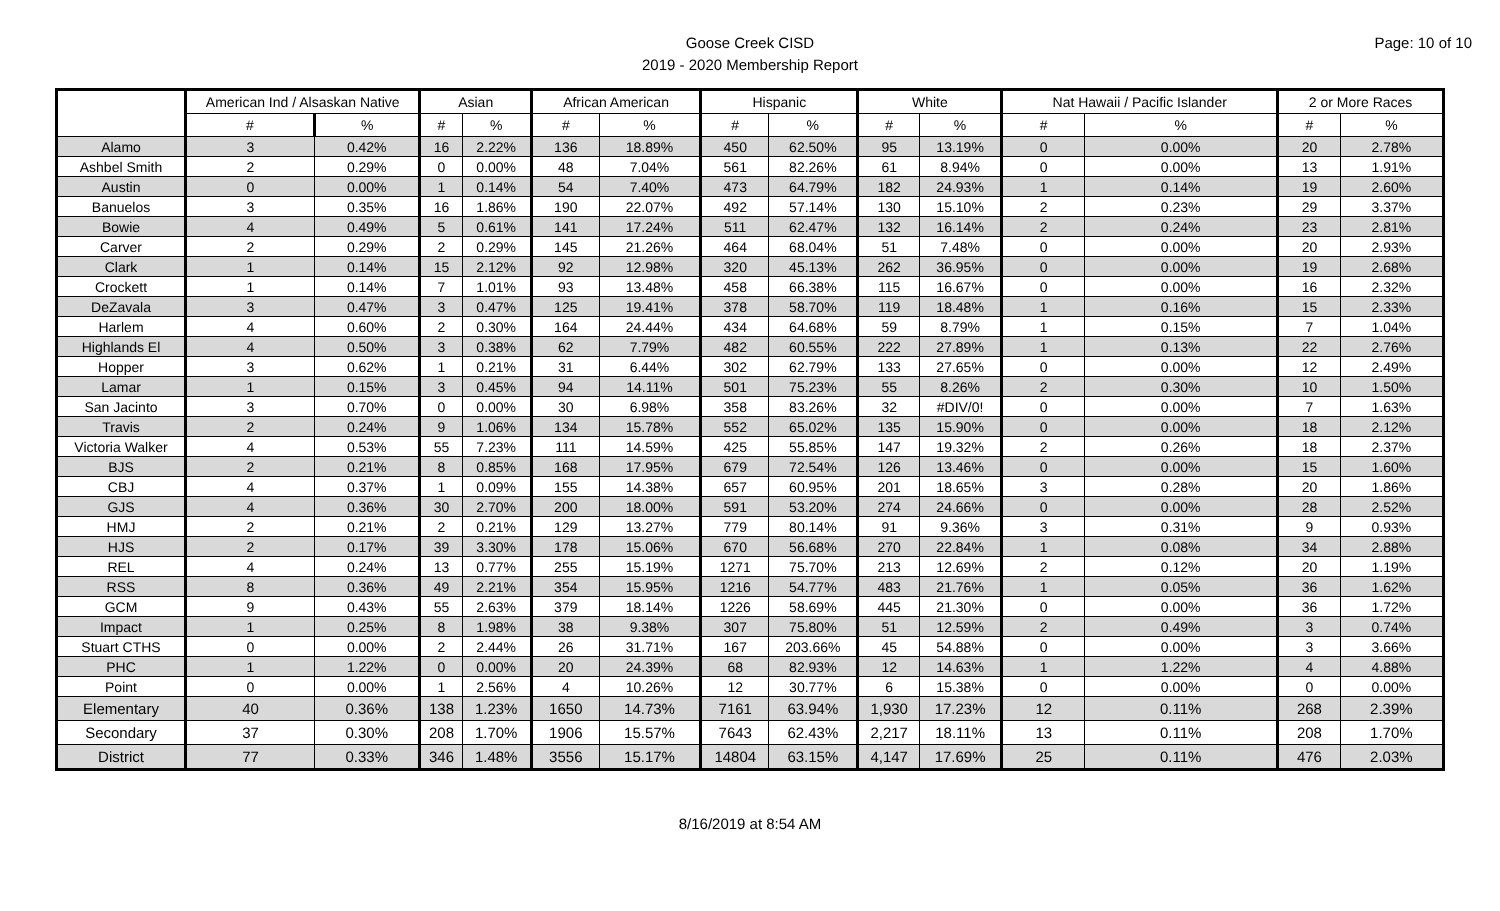Page: 10 of 10
Goose Creek CISD
2019 - 2020 Membership Report
| | American Ind / Alsaskan Native | | Asian | | African American | | Hispanic | | White | | Nat Hawaii / Pacific Islander | | 2 or More Races | |
| --- | --- | --- | --- | --- | --- | --- | --- | --- | --- | --- | --- | --- | --- | --- |
| | # | % | # | % | # | % | # | % | # | % | # | % | # | % |
| Alamo | 3 | 0.42% | 16 | 2.22% | 136 | 18.89% | 450 | 62.50% | 95 | 13.19% | 0 | 0.00% | 20 | 2.78% |
| Ashbel Smith | 2 | 0.29% | 0 | 0.00% | 48 | 7.04% | 561 | 82.26% | 61 | 8.94% | 0 | 0.00% | 13 | 1.91% |
| Austin | 0 | 0.00% | 1 | 0.14% | 54 | 7.40% | 473 | 64.79% | 182 | 24.93% | 1 | 0.14% | 19 | 2.60% |
| Banuelos | 3 | 0.35% | 16 | 1.86% | 190 | 22.07% | 492 | 57.14% | 130 | 15.10% | 2 | 0.23% | 29 | 3.37% |
| Bowie | 4 | 0.49% | 5 | 0.61% | 141 | 17.24% | 511 | 62.47% | 132 | 16.14% | 2 | 0.24% | 23 | 2.81% |
| Carver | 2 | 0.29% | 2 | 0.29% | 145 | 21.26% | 464 | 68.04% | 51 | 7.48% | 0 | 0.00% | 20 | 2.93% |
| Clark | 1 | 0.14% | 15 | 2.12% | 92 | 12.98% | 320 | 45.13% | 262 | 36.95% | 0 | 0.00% | 19 | 2.68% |
| Crockett | 1 | 0.14% | 7 | 1.01% | 93 | 13.48% | 458 | 66.38% | 115 | 16.67% | 0 | 0.00% | 16 | 2.32% |
| DeZavala | 3 | 0.47% | 3 | 0.47% | 125 | 19.41% | 378 | 58.70% | 119 | 18.48% | 1 | 0.16% | 15 | 2.33% |
| Harlem | 4 | 0.60% | 2 | 0.30% | 164 | 24.44% | 434 | 64.68% | 59 | 8.79% | 1 | 0.15% | 7 | 1.04% |
| Highlands El | 4 | 0.50% | 3 | 0.38% | 62 | 7.79% | 482 | 60.55% | 222 | 27.89% | 1 | 0.13% | 22 | 2.76% |
| Hopper | 3 | 0.62% | 1 | 0.21% | 31 | 6.44% | 302 | 62.79% | 133 | 27.65% | 0 | 0.00% | 12 | 2.49% |
| Lamar | 1 | 0.15% | 3 | 0.45% | 94 | 14.11% | 501 | 75.23% | 55 | 8.26% | 2 | 0.30% | 10 | 1.50% |
| San Jacinto | 3 | 0.70% | 0 | 0.00% | 30 | 6.98% | 358 | 83.26% | 32 | #DIV/0! | 0 | 0.00% | 7 | 1.63% |
| Travis | 2 | 0.24% | 9 | 1.06% | 134 | 15.78% | 552 | 65.02% | 135 | 15.90% | 0 | 0.00% | 18 | 2.12% |
| Victoria Walker | 4 | 0.53% | 55 | 7.23% | 111 | 14.59% | 425 | 55.85% | 147 | 19.32% | 2 | 0.26% | 18 | 2.37% |
| BJS | 2 | 0.21% | 8 | 0.85% | 168 | 17.95% | 679 | 72.54% | 126 | 13.46% | 0 | 0.00% | 15 | 1.60% |
| CBJ | 4 | 0.37% | 1 | 0.09% | 155 | 14.38% | 657 | 60.95% | 201 | 18.65% | 3 | 0.28% | 20 | 1.86% |
| GJS | 4 | 0.36% | 30 | 2.70% | 200 | 18.00% | 591 | 53.20% | 274 | 24.66% | 0 | 0.00% | 28 | 2.52% |
| HMJ | 2 | 0.21% | 2 | 0.21% | 129 | 13.27% | 779 | 80.14% | 91 | 9.36% | 3 | 0.31% | 9 | 0.93% |
| HJS | 2 | 0.17% | 39 | 3.30% | 178 | 15.06% | 670 | 56.68% | 270 | 22.84% | 1 | 0.08% | 34 | 2.88% |
| REL | 4 | 0.24% | 13 | 0.77% | 255 | 15.19% | 1271 | 75.70% | 213 | 12.69% | 2 | 0.12% | 20 | 1.19% |
| RSS | 8 | 0.36% | 49 | 2.21% | 354 | 15.95% | 1216 | 54.77% | 483 | 21.76% | 1 | 0.05% | 36 | 1.62% |
| GCM | 9 | 0.43% | 55 | 2.63% | 379 | 18.14% | 1226 | 58.69% | 445 | 21.30% | 0 | 0.00% | 36 | 1.72% |
| Impact | 1 | 0.25% | 8 | 1.98% | 38 | 9.38% | 307 | 75.80% | 51 | 12.59% | 2 | 0.49% | 3 | 0.74% |
| Stuart CTHS | 0 | 0.00% | 2 | 2.44% | 26 | 31.71% | 167 | 203.66% | 45 | 54.88% | 0 | 0.00% | 3 | 3.66% |
| PHC | 1 | 1.22% | 0 | 0.00% | 20 | 24.39% | 68 | 82.93% | 12 | 14.63% | 1 | 1.22% | 4 | 4.88% |
| Point | 0 | 0.00% | 1 | 2.56% | 4 | 10.26% | 12 | 30.77% | 6 | 15.38% | 0 | 0.00% | 0 | 0.00% |
| Elementary | 40 | 0.36% | 138 | 1.23% | 1650 | 14.73% | 7161 | 63.94% | 1,930 | 17.23% | 12 | 0.11% | 268 | 2.39% |
| Secondary | 37 | 0.30% | 208 | 1.70% | 1906 | 15.57% | 7643 | 62.43% | 2,217 | 18.11% | 13 | 0.11% | 208 | 1.70% |
| District | 77 | 0.33% | 346 | 1.48% | 3556 | 15.17% | 14804 | 63.15% | 4,147 | 17.69% | 25 | 0.11% | 476 | 2.03% |
8/16/2019 at 8:54 AM